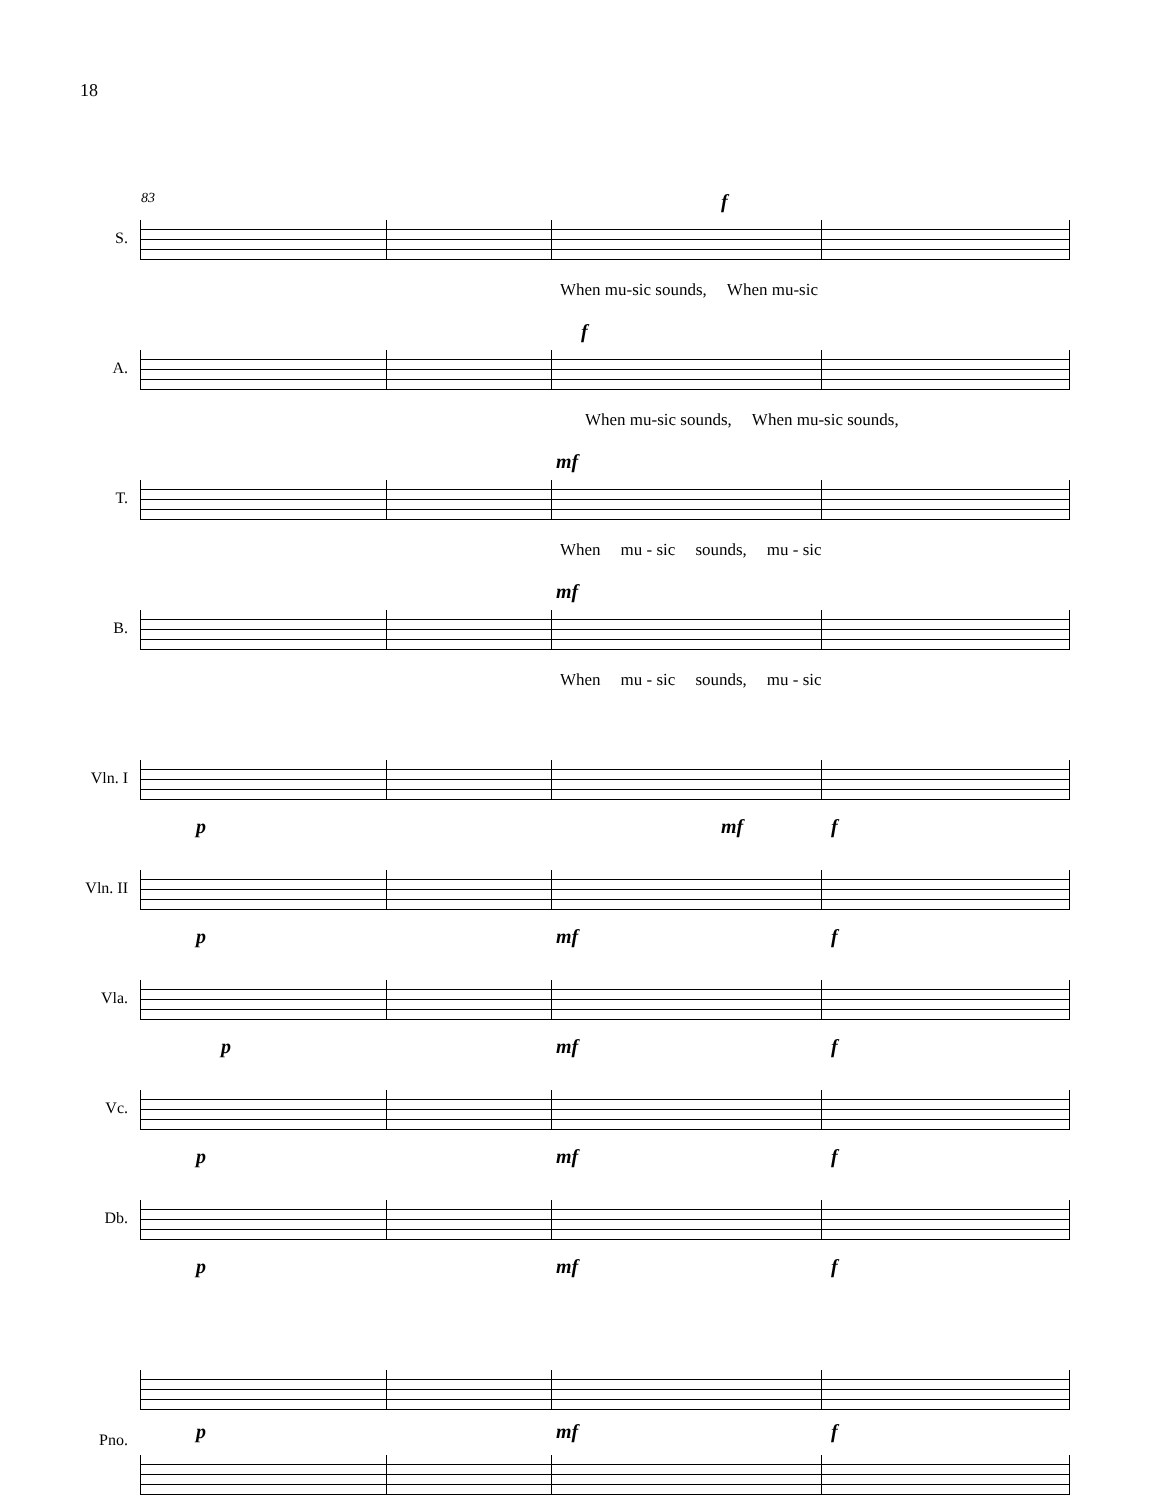18
S.
83 f
When mu-sic sounds, When mu-sic
A.
f
When mu-sic sounds, When mu-sic sounds,
T.
mf
When mu - sic sounds, mu - sic
B.
mf
When mu - sic sounds, mu - sic
Vln. I
p mf f
Vln. II
p mf f
Vla.
p mf f
Vc.
p mf f
Db.
p mf f
Pno.
p mf f